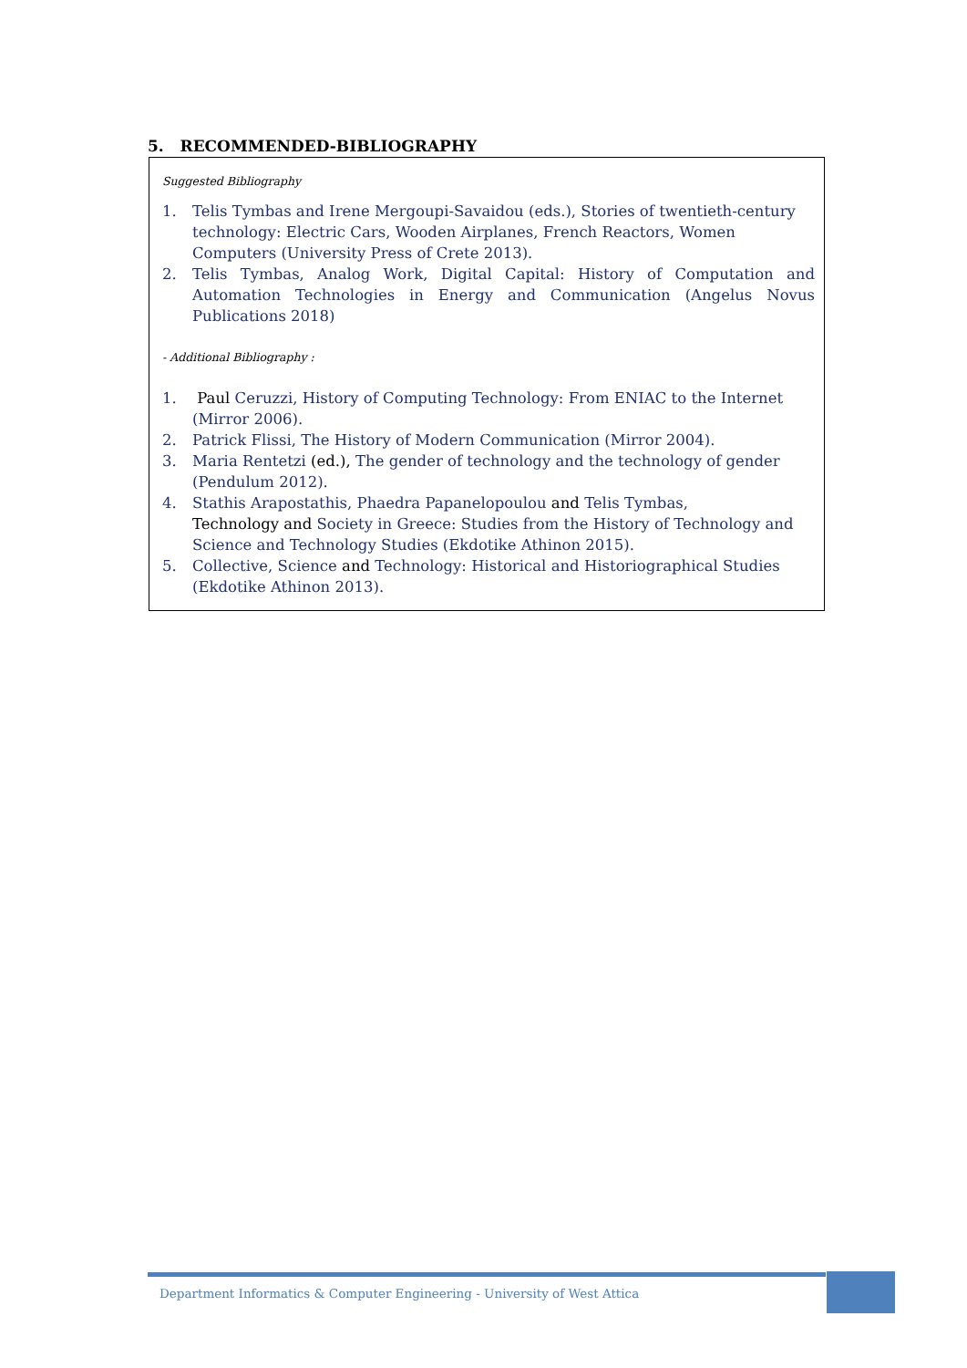5. RECOMMENDED-BIBLIOGRAPHY
Suggested Bibliography
1. Telis Tymbas and Irene Mergoupi-Savaidou (eds.), Stories of twentieth-century technology: Electric Cars, Wooden Airplanes, French Reactors, Women Computers (University Press of Crete 2013).
2. Telis Tymbas, Analog Work, Digital Capital: History of Computation and Automation Technologies in Energy and Communication (Angelus Novus Publications 2018)
- Additional Bibliography :
1. Paul Ceruzzi, History of Computing Technology: From ENIAC to the Internet (Mirror 2006).
2. Patrick Flissi, The History of Modern Communication (Mirror 2004).
3. Maria Rentetzi (ed.), The gender of technology and the technology of gender (Pendulum 2012).
4. Stathis Arapostathis, Phaedra Papanelopoulou and Telis Tymbas,
Technology and Society in Greece: Studies from the History of Technology and Science and Technology Studies (Ekdotike Athinon 2015).
5. Collective, Science and Technology: Historical and Historiographical Studies (Ekdotike Athinon 2013).
Department Informatics & Computer Engineering - University of West Attica